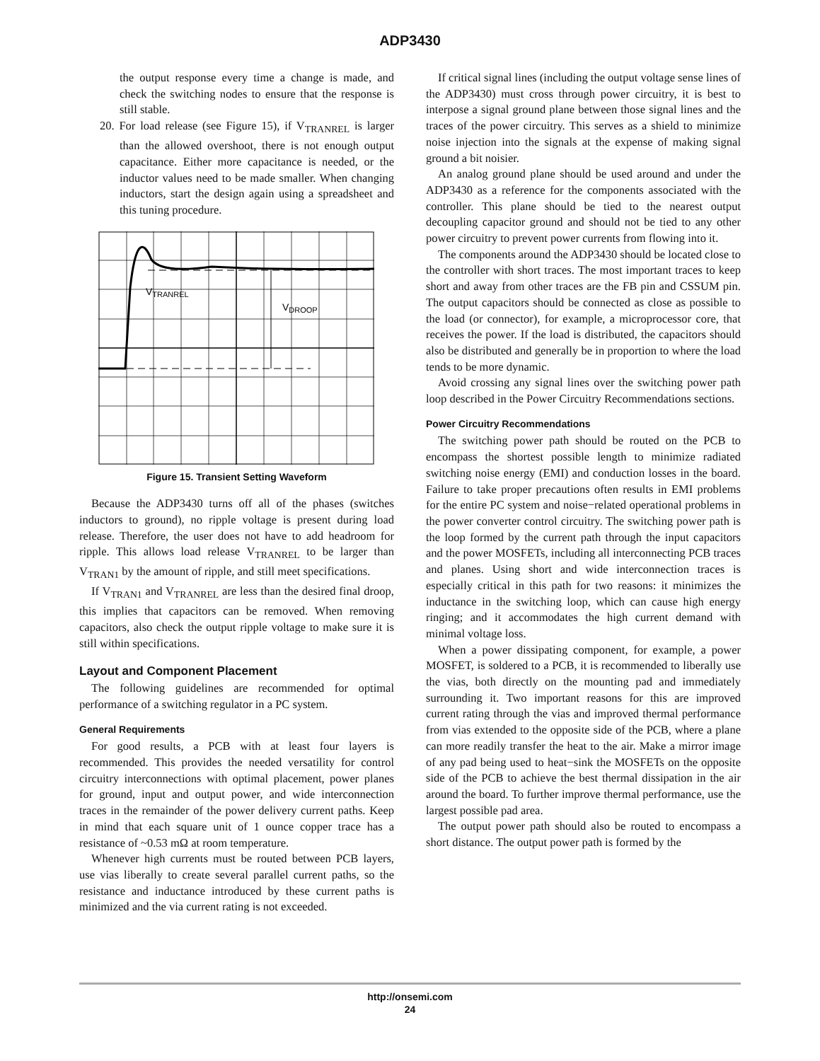ADP3430
the output response every time a change is made, and check the switching nodes to ensure that the response is still stable.
20. For load release (see Figure 15), if V<sub>TRANREL</sub> is larger than the allowed overshoot, there is not enough output capacitance. Either more capacitance is needed, or the inductor values need to be made smaller. When changing inductors, start the design again using a spreadsheet and this tuning procedure.
VTRANREL
VDROOP
Figure 15. Transient Setting Waveform
Because the ADP3430 turns off all of the phases (switches inductors to ground), no ripple voltage is present during load release. Therefore, the user does not have to add headroom for ripple. This allows load release V<sub>TRANREL</sub> to be larger than V<sub>TRAN1</sub> by the amount of ripple, and still meet specifications.
If V<sub>TRAN1</sub> and V<sub>TRANREL</sub> are less than the desired final droop, this implies that capacitors can be removed. When removing capacitors, also check the output ripple voltage to make sure it is still within specifications.
Layout and Component Placement
The following guidelines are recommended for optimal performance of a switching regulator in a PC system.
General Requirements
For good results, a PCB with at least four layers is recommended. This provides the needed versatility for control circuitry interconnections with optimal placement, power planes for ground, input and output power, and wide interconnection traces in the remainder of the power delivery current paths. Keep in mind that each square unit of 1 ounce copper trace has a resistance of ~0.53 mΩ at room temperature.
Whenever high currents must be routed between PCB layers, use vias liberally to create several parallel current paths, so the resistance and inductance introduced by these current paths is minimized and the via current rating is not exceeded.
If critical signal lines (including the output voltage sense lines of the ADP3430) must cross through power circuitry, it is best to interpose a signal ground plane between those signal lines and the traces of the power circuitry. This serves as a shield to minimize noise injection into the signals at the expense of making signal ground a bit noisier.
An analog ground plane should be used around and under the ADP3430 as a reference for the components associated with the controller. This plane should be tied to the nearest output decoupling capacitor ground and should not be tied to any other power circuitry to prevent power currents from flowing into it.
The components around the ADP3430 should be located close to the controller with short traces. The most important traces to keep short and away from other traces are the FB pin and CSSUM pin. The output capacitors should be connected as close as possible to the load (or connector), for example, a microprocessor core, that receives the power. If the load is distributed, the capacitors should also be distributed and generally be in proportion to where the load tends to be more dynamic.
Avoid crossing any signal lines over the switching power path loop described in the Power Circuitry Recommendations sections.
Power Circuitry Recommendations
The switching power path should be routed on the PCB to encompass the shortest possible length to minimize radiated switching noise energy (EMI) and conduction losses in the board. Failure to take proper precautions often results in EMI problems for the entire PC system and noise−related operational problems in the power converter control circuitry. The switching power path is the loop formed by the current path through the input capacitors and the power MOSFETs, including all interconnecting PCB traces and planes. Using short and wide interconnection traces is especially critical in this path for two reasons: it minimizes the inductance in the switching loop, which can cause high energy ringing; and it accommodates the high current demand with minimal voltage loss.
When a power dissipating component, for example, a power MOSFET, is soldered to a PCB, it is recommended to liberally use the vias, both directly on the mounting pad and immediately surrounding it. Two important reasons for this are improved current rating through the vias and improved thermal performance from vias extended to the opposite side of the PCB, where a plane can more readily transfer the heat to the air. Make a mirror image of any pad being used to heat−sink the MOSFETs on the opposite side of the PCB to achieve the best thermal dissipation in the air around the board. To further improve thermal performance, use the largest possible pad area.
The output power path should also be routed to encompass a short distance. The output power path is formed by the
http://onsemi.com
24